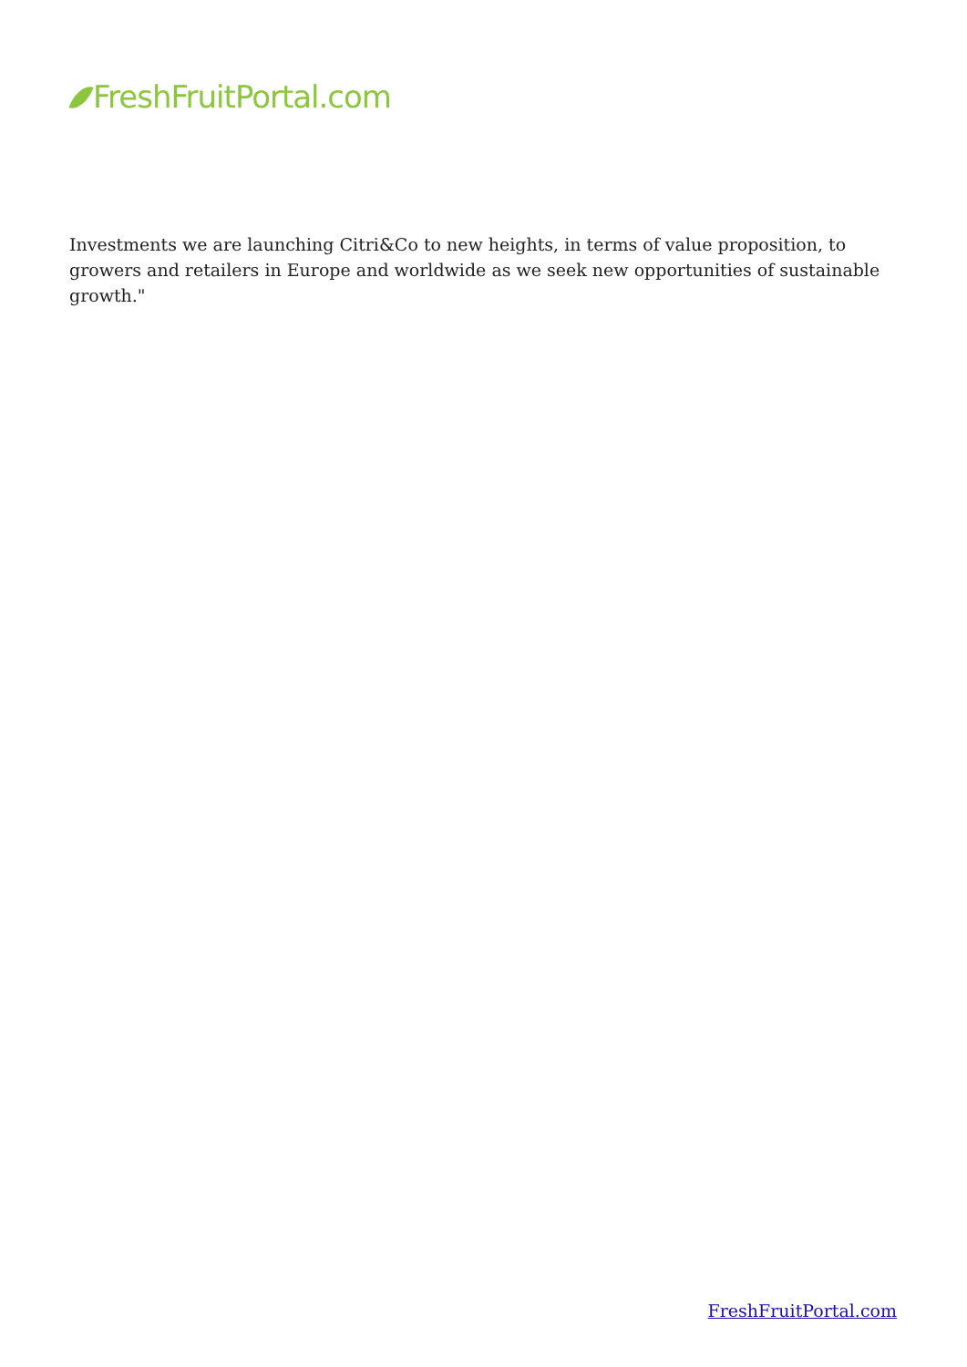FreshFruitPortal.com
Investments we are launching Citri&Co to new heights, in terms of value proposition, to growers and retailers in Europe and worldwide as we seek new opportunities of sustainable growth."
FreshFruitPortal.com